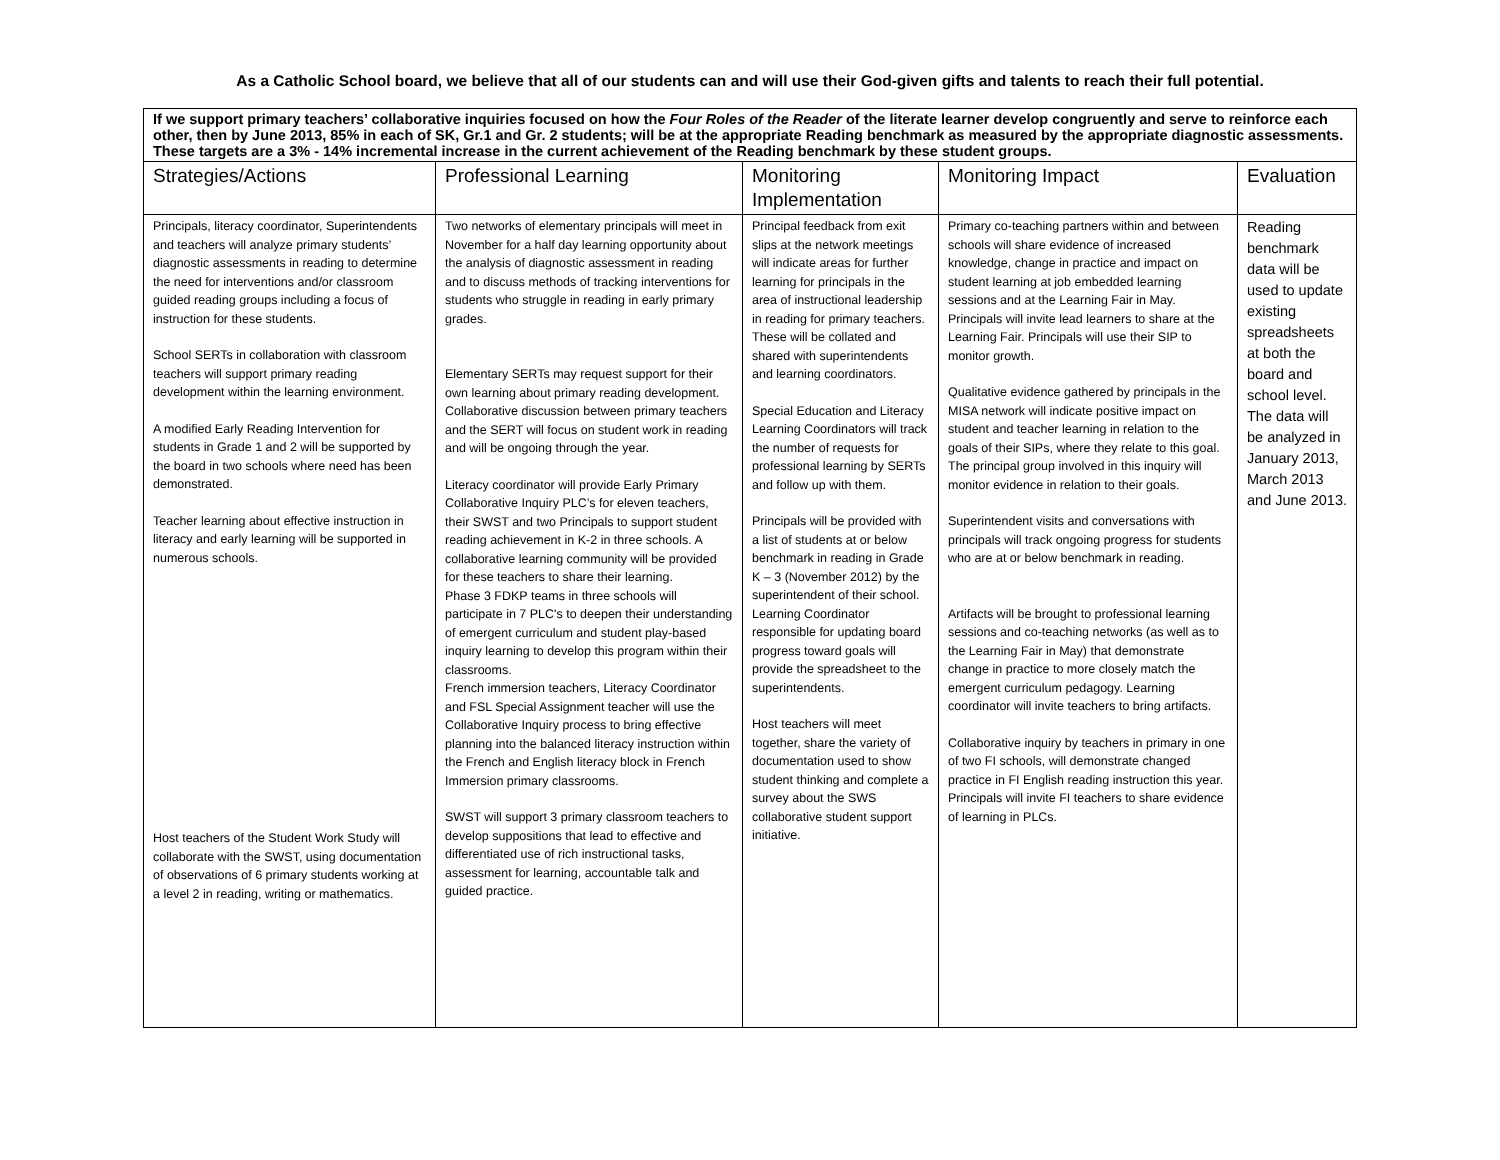As a Catholic School board, we believe that all of our students can and will use their God-given gifts and talents to reach their full potential.
| If we support primary teachers’ collaborative inquiries focused on how the Four Roles of the Reader of the literate learner develop congruently and serve to reinforce each other, then by June 2013, 85% in each of SK, Gr.1 and Gr. 2 students; will be at the appropriate Reading benchmark as measured by the appropriate diagnostic assessments. These targets are a 3% - 14% incremental increase in the current achievement of the Reading benchmark by these student groups. | | | | |
| Strategies/Actions | Professional Learning | Monitoring Implementation | Monitoring Impact | Evaluation |
| Principals, literacy coordinator, Superintendents and teachers will analyze primary students’ diagnostic assessments in reading to determine the need for interventions and/or classroom guided reading groups including a focus of instruction for these students. School SERTs in collaboration with classroom teachers will support primary reading development within the learning environment. A modified Early Reading Intervention for students in Grade 1 and 2 will be supported by the board in two schools where need has been demonstrated. Teacher learning about effective instruction in literacy and early learning will be supported in numerous schools. Host teachers of the Student Work Study will collaborate with the SWST, using documentation of observations of 6 primary students working at a level 2 in reading, writing or mathematics. | Two networks of elementary principals will meet in November for a half day learning opportunity about the analysis of diagnostic assessment in reading and to discuss methods of tracking interventions for students who struggle in reading in early primary grades. Elementary SERTs may request support for their own learning about primary reading development. Collaborative discussion between primary teachers and the SERT will focus on student work in reading and will be ongoing through the year. Literacy coordinator will provide Early Primary Collaborative Inquiry PLC’s for eleven teachers, their SWST and two Principals to support student reading achievement in K-2 in three schools. A collaborative learning community will be provided for these teachers to share their learning. Phase 3 FDKP teams in three schools will participate in 7 PLC's to deepen their understanding of emergent curriculum and student play-based inquiry learning to develop this program within their classrooms. French immersion teachers, Literacy Coordinator and FSL Special Assignment teacher will use the Collaborative Inquiry process to bring effective planning into the balanced literacy instruction within the French and English literacy block in French Immersion primary classrooms. SWST will support 3 primary classroom teachers to develop suppositions that lead to effective and differentiated use of rich instructional tasks, assessment for learning, accountable talk and guided practice. | Principal feedback from exit slips at the network meetings will indicate areas for further learning for principals in the area of instructional leadership in reading for primary teachers. These will be collated and shared with superintendents and learning coordinators. Special Education and Literacy Learning Coordinators will track the number of requests for professional learning by SERTs and follow up with them. Principals will be provided with a list of students at or below benchmark in reading in Grade K – 3 (November 2012) by the superintendent of their school. Learning Coordinator responsible for updating board progress toward goals will provide the spreadsheet to the superintendents. Host teachers will meet together, share the variety of documentation used to show student thinking and complete a survey about the SWS collaborative student support initiative. | Primary co-teaching partners within and between schools will share evidence of increased knowledge, change in practice and impact on student learning at job embedded learning sessions and at the Learning Fair in May. Principals will invite lead learners to share at the Learning Fair. Principals will use their SIP to monitor growth. Qualitative evidence gathered by principals in the MISA network will indicate positive impact on student and teacher learning in relation to the goals of their SIPs, where they relate to this goal. The principal group involved in this inquiry will monitor evidence in relation to their goals. Superintendent visits and conversations with principals will track ongoing progress for students who are at or below benchmark in reading. Artifacts will be brought to professional learning sessions and co-teaching networks (as well as to the Learning Fair in May) that demonstrate change in practice to more closely match the emergent curriculum pedagogy. Learning coordinator will invite teachers to bring artifacts. Collaborative inquiry by teachers in primary in one of two FI schools, will demonstrate changed practice in FI English reading instruction this year. Principals will invite FI teachers to share evidence of learning in PLCs. | Reading benchmark data will be used to update existing spreadsheets at both the board and school level. The data will be analyzed in January 2013, March 2013 and June 2013. |